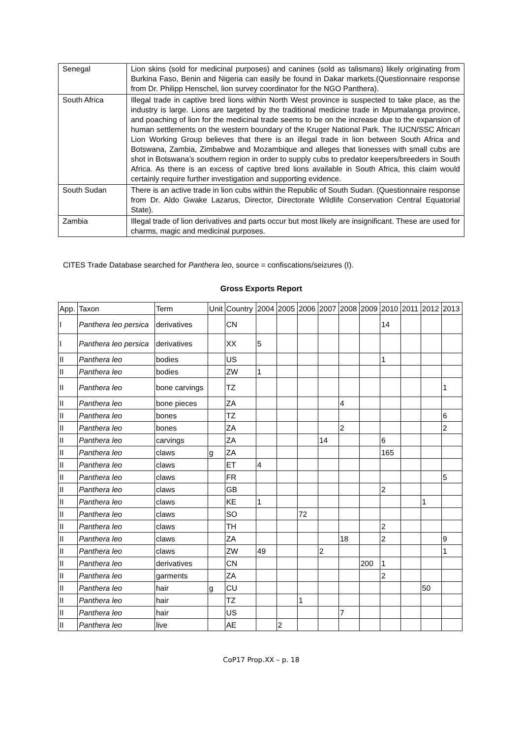| Senegal | Lion skins (sold for medicinal purposes) and canines (sold as talismans) likely originating from Burkina Faso, Benin and Nigeria can easily be found in Dakar markets.(Questionnaire response from Dr. Philipp Henschel, lion survey coordinator for the NGO Panthera). |
| South Africa | Illegal trade in captive bred lions within North West province is suspected to take place, as the industry is large. Lions are targeted by the traditional medicine trade in Mpumalanga province, and poaching of lion for the medicinal trade seems to be on the increase due to the expansion of human settlements on the western boundary of the Kruger National Park. The IUCN/SSC African Lion Working Group believes that there is an illegal trade in lion between South Africa and Botswana, Zambia, Zimbabwe and Mozambique and alleges that lionesses with small cubs are shot in Botswana’s southern region in order to supply cubs to predator keepers/breeders in South Africa. As there is an excess of captive bred lions available in South Africa, this claim would certainly require further investigation and supporting evidence. |
| South Sudan | There is an active trade in lion cubs within the Republic of South Sudan. (Questionnaire response from Dr. Aldo Gwake Lazarus, Director, Directorate Wildlife Conservation Central Equatorial State). |
| Zambia | Illegal trade of lion derivatives and parts occur but most likely are insignificant. These are used for charms, magic and medicinal purposes. |
CITES Trade Database searched for Panthera leo, source = confiscations/seizures (I).
Gross Exports Report
| App. | Taxon | Term | Unit | Country | 2004 | 2005 | 2006 | 2007 | 2008 | 2009 | 2010 | 2011 | 2012 | 2013 |
| I | Panthera leo persica | derivatives | | CN | | | | | | | 14 | | | |
| I | Panthera leo persica | derivatives | | XX | 5 | | | | | | | | | |
| II | Panthera leo | bodies | | US | | | | | | | 1 | | | |
| II | Panthera leo | bodies | | ZW | 1 | | | | | | | | | |
| II | Panthera leo | bone carvings | | TZ | | | | | | | | | | 1 |
| II | Panthera leo | bone pieces | | ZA | | | | | 4 | | | | | |
| II | Panthera leo | bones | | TZ | | | | | | | | | | 6 |
| II | Panthera leo | bones | | ZA | | | | | 2 | | | | | 2 |
| II | Panthera leo | carvings | | ZA | | | | 14 | | | 6 | | | |
| II | Panthera leo | claws | g | ZA | | | | | | | 165 | | | |
| II | Panthera leo | claws | | ET | 4 | | | | | | | | | |
| II | Panthera leo | claws | | FR | | | | | | | | | | 5 |
| II | Panthera leo | claws | | GB | | | | | | | 2 | | | |
| II | Panthera leo | claws | | KE | 1 | | | | | | | | 1 | |
| II | Panthera leo | claws | | SO | | | 72 | | | | | | | |
| II | Panthera leo | claws | | TH | | | | | | | 2 | | | |
| II | Panthera leo | claws | | ZA | | | | | 18 | | 2 | | | 9 |
| II | Panthera leo | claws | | ZW | 49 | | | 2 | | | | | | 1 |
| II | Panthera leo | derivatives | | CN | | | | | | 200 | 1 | | | |
| II | Panthera leo | garments | | ZA | | | | | | | 2 | | | |
| II | Panthera leo | hair | g | CU | | | | | | | | | 50 | |
| II | Panthera leo | hair | | TZ | | | 1 | | | | | | | |
| II | Panthera leo | hair | | US | | | | | 7 | | | | | |
| II | Panthera leo | live | | AE | | 2 | | | | | | | | |
CoP17 Prop.XX – p. 18